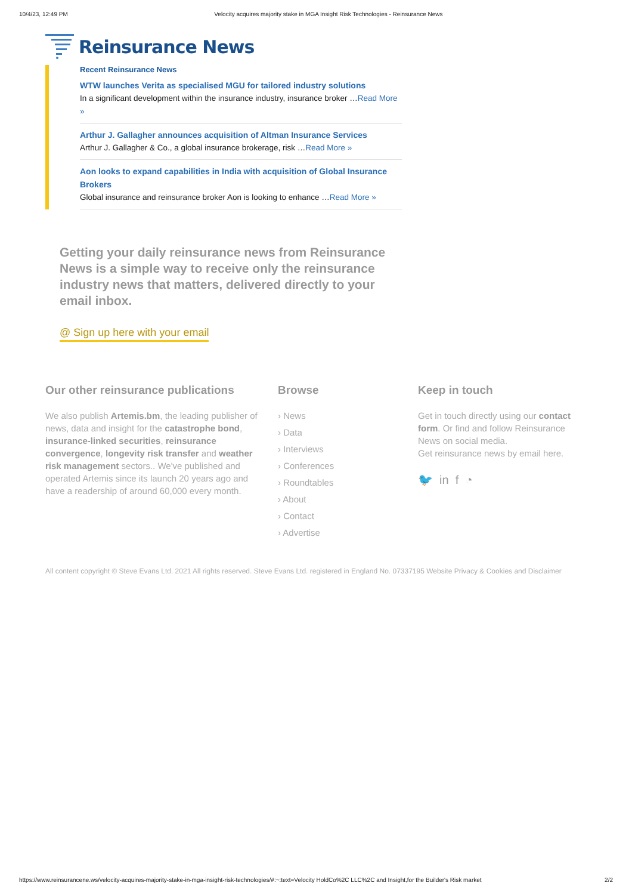10/4/23, 12:49 PM Velocity acquires majority stake in MGA Insight Risk Technologies - Reinsurance News
Reinsurance News
Recent Reinsurance News
WTW launches Verita as specialised MGU for tailored industry solutions
In a significant development within the insurance industry, insurance broker …Read More »
Arthur J. Gallagher announces acquisition of Altman Insurance Services
Arthur J. Gallagher & Co., a global insurance brokerage, risk …Read More »
Aon looks to expand capabilities in India with acquisition of Global Insurance Brokers
Global insurance and reinsurance broker Aon is looking to enhance …Read More »
Getting your daily reinsurance news from Reinsurance News is a simple way to receive only the reinsurance industry news that matters, delivered directly to your email inbox.
@ Sign up here with your email
Our other reinsurance publications
We also publish Artemis.bm, the leading publisher of news, data and insight for the catastrophe bond, insurance-linked securities, reinsurance convergence, longevity risk transfer and weather risk management sectors.. We've published and operated Artemis since its launch 20 years ago and have a readership of around 60,000 every month.
Browse
› News
› Data
› Interviews
› Conferences
› Roundtables
› About
› Contact
› Advertise
Keep in touch
Get in touch directly using our contact form. Or find and follow Reinsurance News on social media.
Get reinsurance news by email here.
🐦 in f ◔
All content copyright © Steve Evans Ltd. 2021 All rights reserved. Steve Evans Ltd. registered in England No. 07337195 Website Privacy & Cookies and Disclaimer
https://www.reinsurancene.ws/velocity-acquires-majority-stake-in-mga-insight-risk-technologies/#:~:text=Velocity HoldCo%2C LLC%2C and Insight,for the Builder's Risk market 2/2